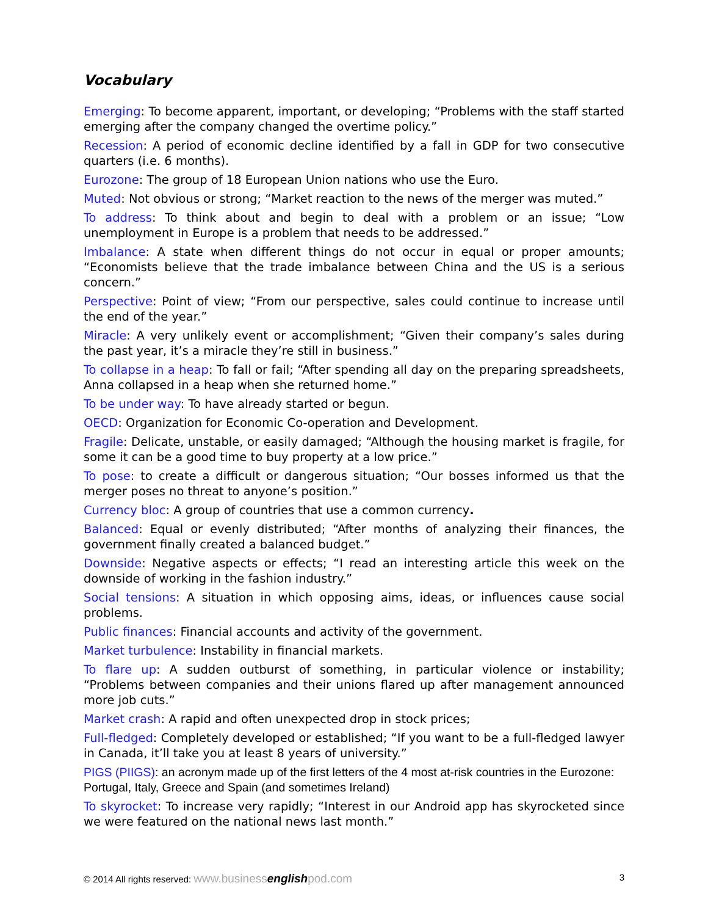Vocabulary
Emerging: To become apparent, important, or developing; “Problems with the staff started emerging after the company changed the overtime policy.”
Recession: A period of economic decline identified by a fall in GDP for two consecutive quarters (i.e. 6 months).
Eurozone: The group of 18 European Union nations who use the Euro.
Muted: Not obvious or strong; “Market reaction to the news of the merger was muted.”
To address: To think about and begin to deal with a problem or an issue; “Low unemployment in Europe is a problem that needs to be addressed.”
Imbalance: A state when different things do not occur in equal or proper amounts; “Economists believe that the trade imbalance between China and the US is a serious concern.”
Perspective: Point of view; “From our perspective, sales could continue to increase until the end of the year.”
Miracle: A very unlikely event or accomplishment; “Given their company’s sales during the past year, it’s a miracle they’re still in business.”
To collapse in a heap: To fall or fail; “After spending all day on the preparing spreadsheets, Anna collapsed in a heap when she returned home.”
To be under way: To have already started or begun.
OECD: Organization for Economic Co-operation and Development.
Fragile: Delicate, unstable, or easily damaged; “Although the housing market is fragile, for some it can be a good time to buy property at a low price.”
To pose: to create a difficult or dangerous situation; “Our bosses informed us that the merger poses no threat to anyone’s position.”
Currency bloc: A group of countries that use a common currency.
Balanced: Equal or evenly distributed; “After months of analyzing their finances, the government finally created a balanced budget.”
Downside: Negative aspects or effects; “I read an interesting article this week on the downside of working in the fashion industry.”
Social tensions: A situation in which opposing aims, ideas, or influences cause social problems.
Public finances: Financial accounts and activity of the government.
Market turbulence: Instability in financial markets.
To flare up: A sudden outburst of something, in particular violence or instability; “Problems between companies and their unions flared up after management announced more job cuts.”
Market crash: A rapid and often unexpected drop in stock prices;
Full-fledged: Completely developed or established; “If you want to be a full-fledged lawyer in Canada, it’ll take you at least 8 years of university.”
PIGS (PIIGS): an acronym made up of the first letters of the 4 most at-risk countries in the Eurozone: Portugal, Italy, Greece and Spain (and sometimes Ireland)
To skyrocket: To increase very rapidly; “Interest in our Android app has skyrocketed since we were featured on the national news last month.”
© 2014 All rights reserved: www.businessenglishpod.com 3